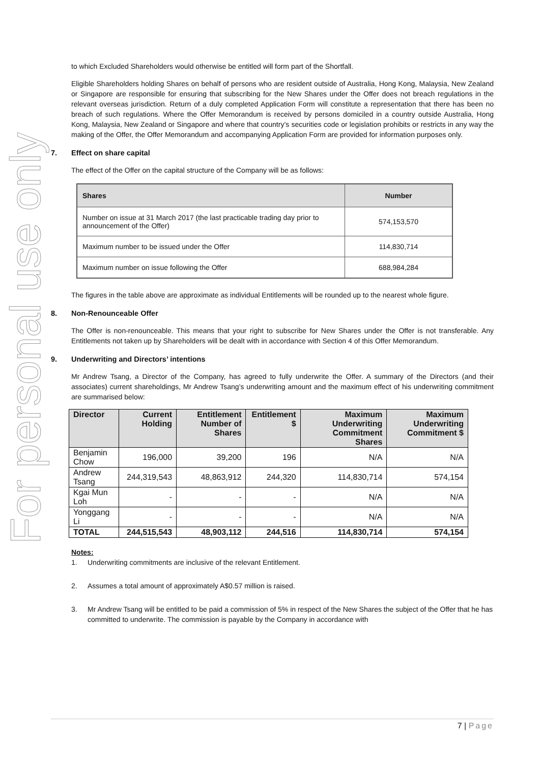For personal use only
to which Excluded Shareholders would otherwise be entitled will form part of the Shortfall.
Eligible Shareholders holding Shares on behalf of persons who are resident outside of Australia, Hong Kong, Malaysia, New Zealand or Singapore are responsible for ensuring that subscribing for the New Shares under the Offer does not breach regulations in the relevant overseas jurisdiction. Return of a duly completed Application Form will constitute a representation that there has been no breach of such regulations. Where the Offer Memorandum is received by persons domiciled in a country outside Australia, Hong Kong, Malaysia, New Zealand or Singapore and where that country’s securities code or legislation prohibits or restricts in any way the making of the Offer, the Offer Memorandum and accompanying Application Form are provided for information purposes only.
7. Effect on share capital
The effect of the Offer on the capital structure of the Company will be as follows:
| Shares | Number |
| --- | --- |
| Number on issue at 31 March 2017 (the last practicable trading day prior to announcement of the Offer) | 574,153,570 |
| Maximum number to be issued under the Offer | 114,830,714 |
| Maximum number on issue following the Offer | 688,984,284 |
The figures in the table above are approximate as individual Entitlements will be rounded up to the nearest whole figure.
8. Non-Renounceable Offer
The Offer is non-renounceable. This means that your right to subscribe for New Shares under the Offer is not transferable. Any Entitlements not taken up by Shareholders will be dealt with in accordance with Section 4 of this Offer Memorandum.
9. Underwriting and Directors’ intentions
Mr Andrew Tsang, a Director of the Company, has agreed to fully underwrite the Offer. A summary of the Directors (and their associates) current shareholdings, Mr Andrew Tsang’s underwriting amount and the maximum effect of his underwriting commitment are summarised below:
| Director | Current Holding | Entitlement Number of Shares | Entitlement $ | Maximum Underwriting Commitment Shares | Maximum Underwriting Commitment $ |
| --- | --- | --- | --- | --- | --- |
| Benjamin Chow | 196,000 | 39,200 | 196 | N/A | N/A |
| Andrew Tsang | 244,319,543 | 48,863,912 | 244,320 | 114,830,714 | 574,154 |
| Kgai Mun Loh | - | - | - | N/A | N/A |
| Yonggang Li | - | - | - | N/A | N/A |
| TOTAL | 244,515,543 | 48,903,112 | 244,516 | 114,830,714 | 574,154 |
Notes:
1. Underwriting commitments are inclusive of the relevant Entitlement.
2. Assumes a total amount of approximately A$0.57 million is raised.
3. Mr Andrew Tsang will be entitled to be paid a commission of 5% in respect of the New Shares the subject of the Offer that he has committed to underwrite. The commission is payable by the Company in accordance with
7 | Page